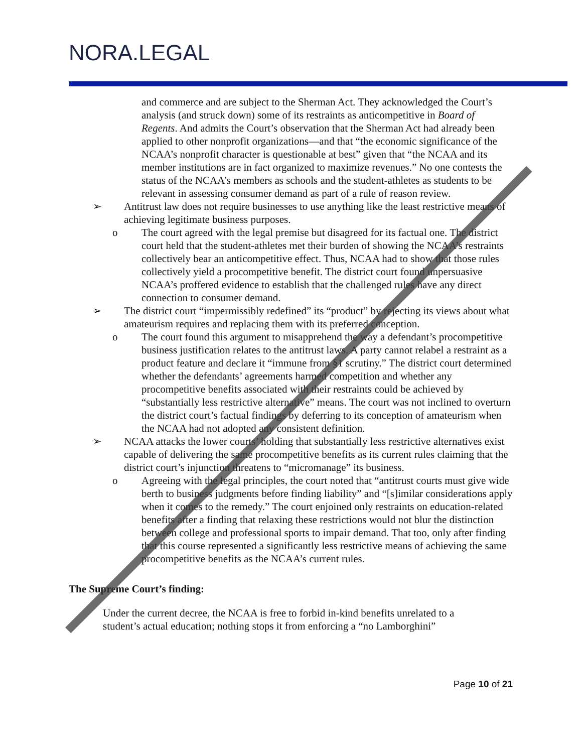NORA.LEGAL
and commerce and are subject to the Sherman Act. They acknowledged the Court’s analysis (and struck down) some of its restraints as anticompetitive in Board of Regents. And admits the Court’s observation that the Sherman Act had already been applied to other nonprofit organizations—and that “the economic significance of the NCAA’s nonprofit character is questionable at best” given that “the NCAA and its member institutions are in fact organized to maximize revenues.” No one contests the status of the NCAA’s members as schools and the student-athletes as students to be relevant in assessing consumer demand as part of a rule of reason review.
➢ Antitrust law does not require businesses to use anything like the least restrictive means of achieving legitimate business purposes.
o The court agreed with the legal premise but disagreed for its factual one. The district court held that the student-athletes met their burden of showing the NCAA’s restraints collectively bear an anticompetitive effect. Thus, NCAA had to show that those rules collectively yield a procompetitive benefit. The district court found unpersuasive NCAA’s proffered evidence to establish that the challenged rules have any direct connection to consumer demand.
➢ The district court “impermissibly redefined” its “product” by rejecting its views about what amateurism requires and replacing them with its preferred conception.
o The court found this argument to misapprehend the way a defendant’s procompetitive business justification relates to the antitrust laws. A party cannot relabel a restraint as a product feature and declare it “immune from §1 scrutiny.” The district court determined whether the defendants’ agreements harmed competition and whether any procompetitive benefits associated with their restraints could be achieved by “substantially less restrictive alternative” means. The court was not inclined to overturn the district court’s factual findings by deferring to its conception of amateurism when the NCAA had not adopted any consistent definition.
➢ NCAA attacks the lower courts’ holding that substantially less restrictive alternatives exist capable of delivering the same procompetitive benefits as its current rules claiming that the district court’s injunction threatens to “micromanage” its business.
o Agreeing with the legal principles, the court noted that “antitrust courts must give wide berth to business judgments before finding liability” and “[s]imilar considerations apply when it comes to the remedy.” The court enjoined only restraints on education-related benefits after a finding that relaxing these restrictions would not blur the distinction between college and professional sports to impair demand. That too, only after finding that this course represented a significantly less restrictive means of achieving the same procompetitive benefits as the NCAA’s current rules.
The Supreme Court’s finding:
Under the current decree, the NCAA is free to forbid in-kind benefits unrelated to a student’s actual education; nothing stops it from enforcing a “no Lamborghini”
Page 10 of 21